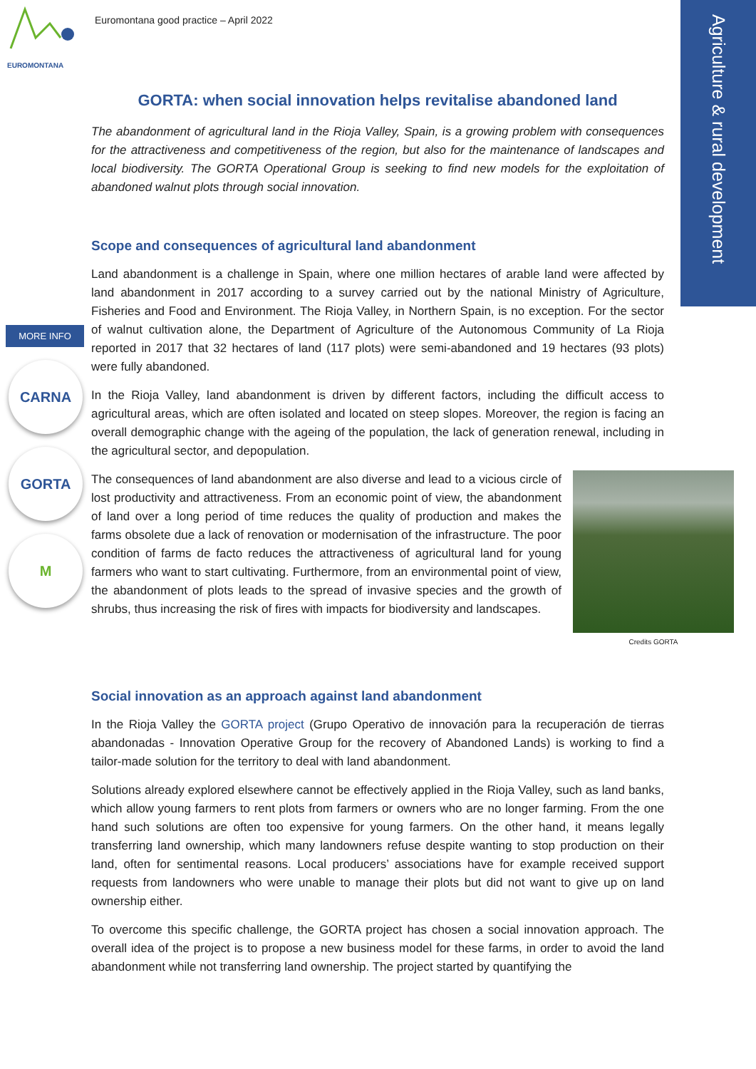Agriculture & rural development
EUROMONTANA
Euromontana good practice – April 2022
MORE INFO
CARNA
GORTA
M
GORTA: when social innovation helps revitalise abandoned land
The abandonment of agricultural land in the Rioja Valley, Spain, is a growing problem with consequences for the attractiveness and competitiveness of the region, but also for the maintenance of landscapes and local biodiversity. The GORTA Operational Group is seeking to find new models for the exploitation of abandoned walnut plots through social innovation.
Scope and consequences of agricultural land abandonment
Land abandonment is a challenge in Spain, where one million hectares of arable land were affected by land abandonment in 2017 according to a survey carried out by the national Ministry of Agriculture, Fisheries and Food and Environment. The Rioja Valley, in Northern Spain, is no exception. For the sector of walnut cultivation alone, the Department of Agriculture of the Autonomous Community of La Rioja reported in 2017 that 32 hectares of land (117 plots) were semi-abandoned and 19 hectares (93 plots) were fully abandoned.
In the Rioja Valley, land abandonment is driven by different factors, including the difficult access to agricultural areas, which are often isolated and located on steep slopes. Moreover, the region is facing an overall demographic change with the ageing of the population, the lack of generation renewal, including in the agricultural sector, and depopulation.
Credits GORTA
The consequences of land abandonment are also diverse and lead to a vicious circle of lost productivity and attractiveness. From an economic point of view, the abandonment of land over a long period of time reduces the quality of production and makes the farms obsolete due a lack of renovation or modernisation of the infrastructure. The poor condition of farms de facto reduces the attractiveness of agricultural land for young farmers who want to start cultivating. Furthermore, from an environmental point of view, the abandonment of plots leads to the spread of invasive species and the growth of shrubs, thus increasing the risk of fires with impacts for biodiversity and landscapes.
Social innovation as an approach against land abandonment
In the Rioja Valley the GORTA project (Grupo Operativo de innovación para la recuperación de tierras abandonadas - Innovation Operative Group for the recovery of Abandoned Lands) is working to find a tailor-made solution for the territory to deal with land abandonment.
Solutions already explored elsewhere cannot be effectively applied in the Rioja Valley, such as land banks, which allow young farmers to rent plots from farmers or owners who are no longer farming. From the one hand such solutions are often too expensive for young farmers. On the other hand, it means legally transferring land ownership, which many landowners refuse despite wanting to stop production on their land, often for sentimental reasons. Local producers’ associations have for example received support requests from landowners who were unable to manage their plots but did not want to give up on land ownership either.
To overcome this specific challenge, the GORTA project has chosen a social innovation approach. The overall idea of the project is to propose a new business model for these farms, in order to avoid the land abandonment while not transferring land ownership. The project started by quantifying the